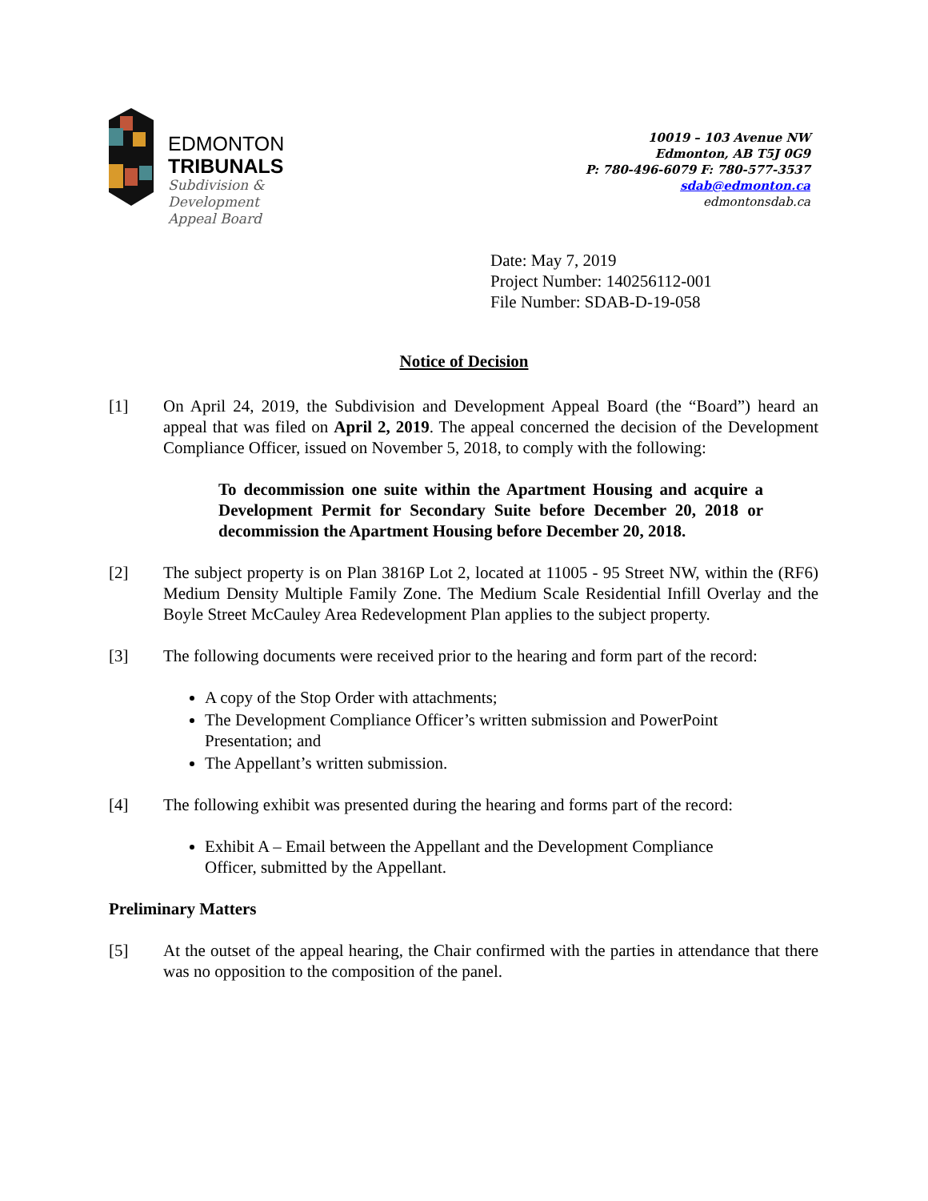EDMONTON
TRIBUNALS
Subdivision &
Development
Appeal Board
10019 – 103 Avenue NW
Edmonton, AB T5J 0G9
P: 780-496-6079 F: 780-577-3537
sdab@edmonton.ca
edmontonsdab.ca
Date: May 7, 2019
Project Number: 140256112-001
File Number: SDAB-D-19-058
Notice of Decision
[1] On April 24, 2019, the Subdivision and Development Appeal Board (the “Board”) heard an appeal that was filed on April 2, 2019. The appeal concerned the decision of the Development Compliance Officer, issued on November 5, 2018, to comply with the following:
To decommission one suite within the Apartment Housing and acquire a Development Permit for Secondary Suite before December 20, 2018 or decommission the Apartment Housing before December 20, 2018.
[2] The subject property is on Plan 3816P Lot 2, located at 11005 - 95 Street NW, within the (RF6) Medium Density Multiple Family Zone. The Medium Scale Residential Infill Overlay and the Boyle Street McCauley Area Redevelopment Plan applies to the subject property.
[3] The following documents were received prior to the hearing and form part of the record:
A copy of the Stop Order with attachments;
The Development Compliance Officer’s written submission and PowerPoint Presentation; and
The Appellant’s written submission.
[4] The following exhibit was presented during the hearing and forms part of the record:
Exhibit A – Email between the Appellant and the Development Compliance Officer, submitted by the Appellant.
Preliminary Matters
[5] At the outset of the appeal hearing, the Chair confirmed with the parties in attendance that there was no opposition to the composition of the panel.